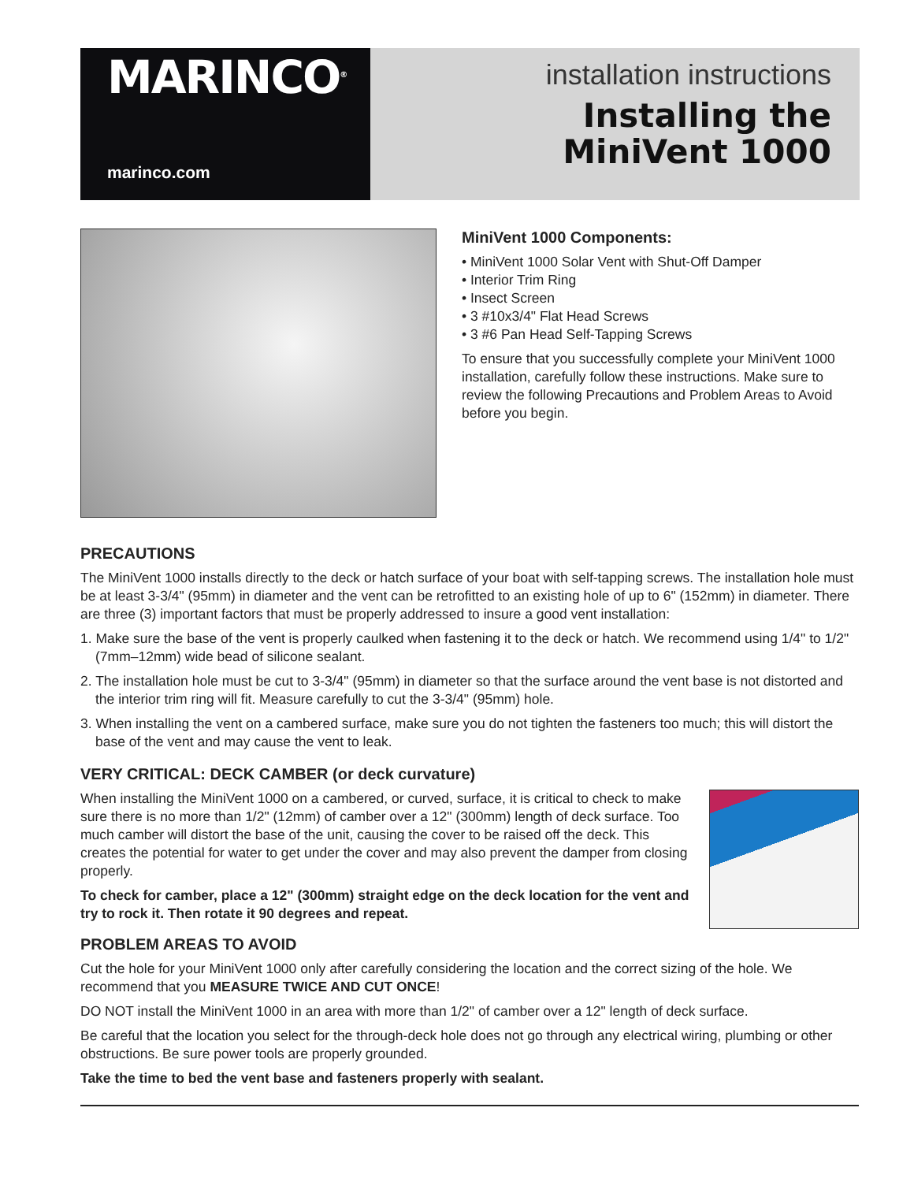MARINCO<sup>®</sup>
marinco.com
installation instructions
Installing the
MiniVent 1000
MiniVent 1000 Components:
• MiniVent 1000 Solar Vent with Shut-Off Damper
• Interior Trim Ring
• Insect Screen
• 3 #10x3/4" Flat Head Screws
• 3 #6 Pan Head Self-Tapping Screws
To ensure that you successfully complete your MiniVent 1000 installation, carefully follow these instructions. Make sure to review the following Precautions and Problem Areas to Avoid before you begin.
PRECAUTIONS
The MiniVent 1000 installs directly to the deck or hatch surface of your boat with self-tapping screws. The installation hole must be at least 3-3/4" (95mm) in diameter and the vent can be retrofitted to an existing hole of up to 6" (152mm) in diameter. There are three (3) important factors that must be properly addressed to insure a good vent installation:
1. Make sure the base of the vent is properly caulked when fastening it to the deck or hatch. We recommend using 1/4" to 1/2" (7mm–12mm) wide bead of silicone sealant.
2. The installation hole must be cut to 3-3/4" (95mm) in diameter so that the surface around the vent base is not distorted and the interior trim ring will fit. Measure carefully to cut the 3-3/4" (95mm) hole.
3. When installing the vent on a cambered surface, make sure you do not tighten the fasteners too much; this will distort the base of the vent and may cause the vent to leak.
VERY CRITICAL: DECK CAMBER (or deck curvature)
When installing the MiniVent 1000 on a cambered, or curved, surface, it is critical to check to make sure there is no more than 1/2" (12mm) of camber over a 12" (300mm) length of deck surface. Too much camber will distort the base of the unit, causing the cover to be raised off the deck. This creates the potential for water to get under the cover and may also prevent the damper from closing properly.
To check for camber, place a 12" (300mm) straight edge on the deck location for the vent and try to rock it. Then rotate it 90 degrees and repeat.
PROBLEM AREAS TO AVOID
Cut the hole for your MiniVent 1000 only after carefully considering the location and the correct sizing of the hole. We recommend that you MEASURE TWICE AND CUT ONCE!
DO NOT install the MiniVent 1000 in an area with more than 1/2" of camber over a 12" length of deck surface.
Be careful that the location you select for the through-deck hole does not go through any electrical wiring, plumbing or other obstructions. Be sure power tools are properly grounded.
Take the time to bed the vent base and fasteners properly with sealant.